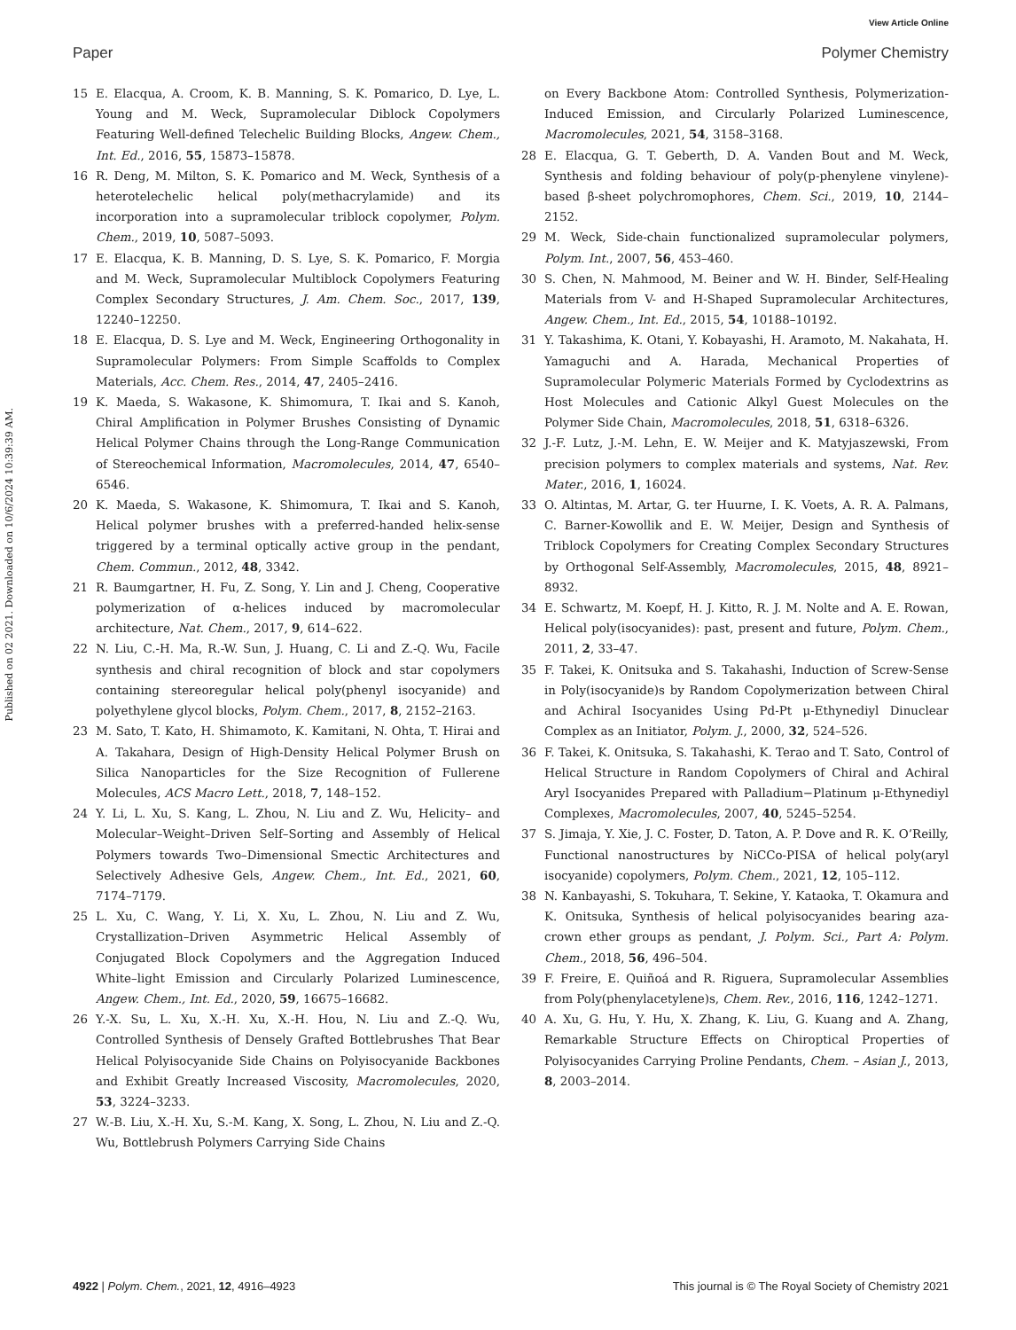View Article Online
Paper Polymer Chemistry
Published on 02 2021. Downloaded on 10/6/2024 10:39:39 AM.
15 E. Elacqua, A. Croom, K. B. Manning, S. K. Pomarico, D. Lye, L. Young and M. Weck, Supramolecular Diblock Copolymers Featuring Well-defined Telechelic Building Blocks, Angew. Chem., Int. Ed., 2016, 55, 15873–15878.
16 R. Deng, M. Milton, S. K. Pomarico and M. Weck, Synthesis of a heterotelechelic helical poly(methacrylamide) and its incorporation into a supramolecular triblock copolymer, Polym. Chem., 2019, 10, 5087–5093.
17 E. Elacqua, K. B. Manning, D. S. Lye, S. K. Pomarico, F. Morgia and M. Weck, Supramolecular Multiblock Copolymers Featuring Complex Secondary Structures, J. Am. Chem. Soc., 2017, 139, 12240–12250.
18 E. Elacqua, D. S. Lye and M. Weck, Engineering Orthogonality in Supramolecular Polymers: From Simple Scaffolds to Complex Materials, Acc. Chem. Res., 2014, 47, 2405–2416.
19 K. Maeda, S. Wakasone, K. Shimomura, T. Ikai and S. Kanoh, Chiral Amplification in Polymer Brushes Consisting of Dynamic Helical Polymer Chains through the Long-Range Communication of Stereochemical Information, Macromolecules, 2014, 47, 6540–6546.
20 K. Maeda, S. Wakasone, K. Shimomura, T. Ikai and S. Kanoh, Helical polymer brushes with a preferred-handed helix-sense triggered by a terminal optically active group in the pendant, Chem. Commun., 2012, 48, 3342.
21 R. Baumgartner, H. Fu, Z. Song, Y. Lin and J. Cheng, Cooperative polymerization of α-helices induced by macromolecular architecture, Nat. Chem., 2017, 9, 614–622.
22 N. Liu, C.-H. Ma, R.-W. Sun, J. Huang, C. Li and Z.-Q. Wu, Facile synthesis and chiral recognition of block and star copolymers containing stereoregular helical poly(phenyl isocyanide) and polyethylene glycol blocks, Polym. Chem., 2017, 8, 2152–2163.
23 M. Sato, T. Kato, H. Shimamoto, K. Kamitani, N. Ohta, T. Hirai and A. Takahara, Design of High-Density Helical Polymer Brush on Silica Nanoparticles for the Size Recognition of Fullerene Molecules, ACS Macro Lett., 2018, 7, 148–152.
24 Y. Li, L. Xu, S. Kang, L. Zhou, N. Liu and Z. Wu, Helicity– and Molecular–Weight–Driven Self–Sorting and Assembly of Helical Polymers towards Two–Dimensional Smectic Architectures and Selectively Adhesive Gels, Angew. Chem., Int. Ed., 2021, 60, 7174–7179.
25 L. Xu, C. Wang, Y. Li, X. Xu, L. Zhou, N. Liu and Z. Wu, Crystallization–Driven Asymmetric Helical Assembly of Conjugated Block Copolymers and the Aggregation Induced White–light Emission and Circularly Polarized Luminescence, Angew. Chem., Int. Ed., 2020, 59, 16675–16682.
26 Y.-X. Su, L. Xu, X.-H. Xu, X.-H. Hou, N. Liu and Z.-Q. Wu, Controlled Synthesis of Densely Grafted Bottlebrushes That Bear Helical Polyisocyanide Side Chains on Polyisocyanide Backbones and Exhibit Greatly Increased Viscosity, Macromolecules, 2020, 53, 3224–3233.
27 W.-B. Liu, X.-H. Xu, S.-M. Kang, X. Song, L. Zhou, N. Liu and Z.-Q. Wu, Bottlebrush Polymers Carrying Side Chains
on Every Backbone Atom: Controlled Synthesis, Polymerization-Induced Emission, and Circularly Polarized Luminescence, Macromolecules, 2021, 54, 3158–3168.
28 E. Elacqua, G. T. Geberth, D. A. Vanden Bout and M. Weck, Synthesis and folding behaviour of poly(p-phenylene vinylene)-based β-sheet polychromophores, Chem. Sci., 2019, 10, 2144–2152.
29 M. Weck, Side-chain functionalized supramolecular polymers, Polym. Int., 2007, 56, 453–460.
30 S. Chen, N. Mahmood, M. Beiner and W. H. Binder, Self-Healing Materials from V- and H-Shaped Supramolecular Architectures, Angew. Chem., Int. Ed., 2015, 54, 10188–10192.
31 Y. Takashima, K. Otani, Y. Kobayashi, H. Aramoto, M. Nakahata, H. Yamaguchi and A. Harada, Mechanical Properties of Supramolecular Polymeric Materials Formed by Cyclodextrins as Host Molecules and Cationic Alkyl Guest Molecules on the Polymer Side Chain, Macromolecules, 2018, 51, 6318–6326.
32 J.-F. Lutz, J.-M. Lehn, E. W. Meijer and K. Matyjaszewski, From precision polymers to complex materials and systems, Nat. Rev. Mater., 2016, 1, 16024.
33 O. Altintas, M. Artar, G. ter Huurne, I. K. Voets, A. R. A. Palmans, C. Barner-Kowollik and E. W. Meijer, Design and Synthesis of Triblock Copolymers for Creating Complex Secondary Structures by Orthogonal Self-Assembly, Macromolecules, 2015, 48, 8921–8932.
34 E. Schwartz, M. Koepf, H. J. Kitto, R. J. M. Nolte and A. E. Rowan, Helical poly(isocyanides): past, present and future, Polym. Chem., 2011, 2, 33–47.
35 F. Takei, K. Onitsuka and S. Takahashi, Induction of Screw-Sense in Poly(isocyanide)s by Random Copolymerization between Chiral and Achiral Isocyanides Using Pd-Pt μ-Ethynediyl Dinuclear Complex as an Initiator, Polym. J., 2000, 32, 524–526.
36 F. Takei, K. Onitsuka, S. Takahashi, K. Terao and T. Sato, Control of Helical Structure in Random Copolymers of Chiral and Achiral Aryl Isocyanides Prepared with Palladium−Platinum μ-Ethynediyl Complexes, Macromolecules, 2007, 40, 5245–5254.
37 S. Jimaja, Y. Xie, J. C. Foster, D. Taton, A. P. Dove and R. K. O’Reilly, Functional nanostructures by NiCCo-PISA of helical poly(aryl isocyanide) copolymers, Polym. Chem., 2021, 12, 105–112.
38 N. Kanbayashi, S. Tokuhara, T. Sekine, Y. Kataoka, T. Okamura and K. Onitsuka, Synthesis of helical polyisocyanides bearing aza-crown ether groups as pendant, J. Polym. Sci., Part A: Polym. Chem., 2018, 56, 496–504.
39 F. Freire, E. Quiñoá and R. Riguera, Supramolecular Assemblies from Poly(phenylacetylene)s, Chem. Rev., 2016, 116, 1242–1271.
40 A. Xu, G. Hu, Y. Hu, X. Zhang, K. Liu, G. Kuang and A. Zhang, Remarkable Structure Effects on Chiroptical Properties of Polyisocyanides Carrying Proline Pendants, Chem. – Asian J., 2013, 8, 2003–2014.
4922 | Polym. Chem., 2021, 12, 4916–4923 This journal is © The Royal Society of Chemistry 2021